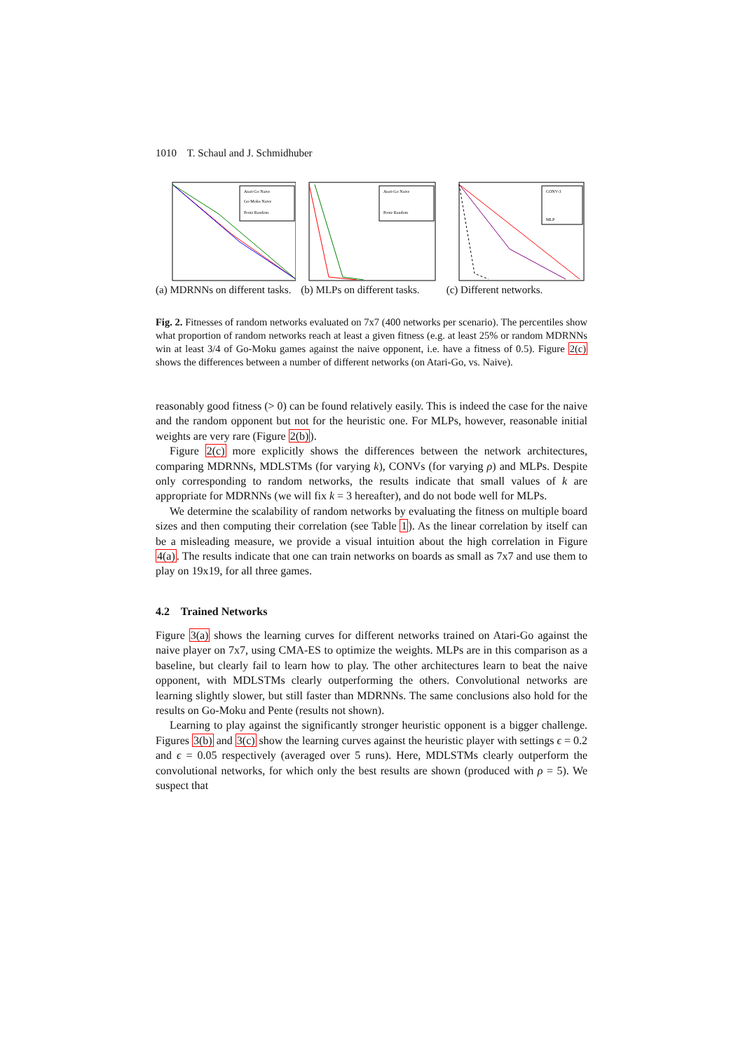1010 T. Schaul and J. Schmidhuber
Atari-Go Naive
Go-Moku Naive
Pente Random
(a) MDRNNs on different tasks.
Atari-Go Naive
Pente Random
(b) MLPs on different tasks.
CONV-3
MLP
(c) Different networks.
Fig. 2. Fitnesses of random networks evaluated on 7x7 (400 networks per scenario). The percentiles show what proportion of random networks reach at least a given fitness (e.g. at least 25% or random MDRNNs win at least 3/4 of Go-Moku games against the naive opponent, i.e. have a fitness of 0.5). Figure 2(c) shows the differences between a number of different networks (on Atari-Go, vs. Naive).
reasonably good fitness (> 0) can be found relatively easily. This is indeed the case for the naive and the random opponent but not for the heuristic one. For MLPs, however, reasonable initial weights are very rare (Figure 2(b)).
Figure 2(c) more explicitly shows the differences between the network architectures, comparing MDRNNs, MDLSTMs (for varying k), CONVs (for varying ρ) and MLPs. Despite only corresponding to random networks, the results indicate that small values of k are appropriate for MDRNNs (we will fix k = 3 hereafter), and do not bode well for MLPs.
We determine the scalability of random networks by evaluating the fitness on multiple board sizes and then computing their correlation (see Table 1). As the linear correlation by itself can be a misleading measure, we provide a visual intuition about the high correlation in Figure 4(a). The results indicate that one can train networks on boards as small as 7x7 and use them to play on 19x19, for all three games.
4.2 Trained Networks
Figure 3(a) shows the learning curves for different networks trained on Atari-Go against the naive player on 7x7, using CMA-ES to optimize the weights. MLPs are in this comparison as a baseline, but clearly fail to learn how to play. The other architectures learn to beat the naive opponent, with MDLSTMs clearly outperforming the others. Convolutional networks are learning slightly slower, but still faster than MDRNNs. The same conclusions also hold for the results on Go-Moku and Pente (results not shown).
Learning to play against the significantly stronger heuristic opponent is a bigger challenge. Figures 3(b) and 3(c) show the learning curves against the heuristic player with settings ϵ = 0.2 and ϵ = 0.05 respectively (averaged over 5 runs). Here, MDLSTMs clearly outperform the convolutional networks, for which only the best results are shown (produced with ρ = 5). We suspect that